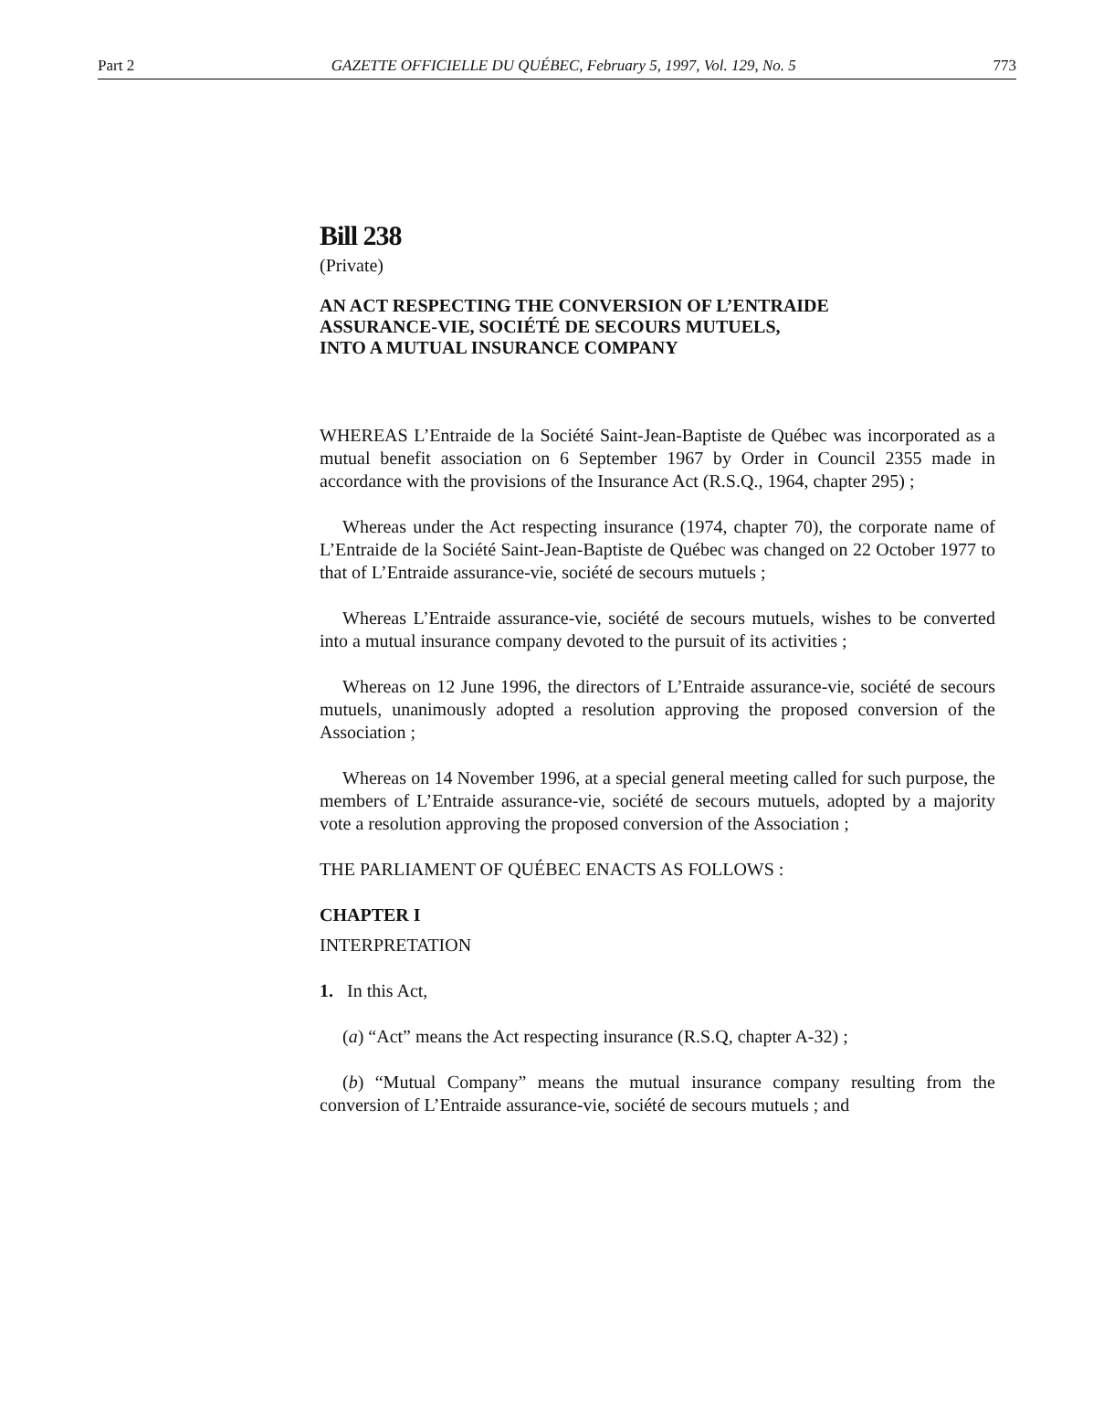Part 2 GAZETTE OFFICIELLE DU QUÉBEC, February 5, 1997, Vol. 129, No. 5 773
Bill 238
(Private)
AN ACT RESPECTING THE CONVERSION OF L’ENTRAIDE
ASSURANCE-VIE, SOCIÉTÉ DE SECOURS MUTUELS,
INTO A MUTUAL INSURANCE COMPANY
WHEREAS L’Entraide de la Société Saint-Jean-Baptiste de Québec was incorporated as a mutual benefit association on 6 September 1967 by Order in Council 2355 made in accordance with the provisions of the Insurance Act (R.S.Q., 1964, chapter 295) ;
Whereas under the Act respecting insurance (1974, chapter 70), the corporate name of L’Entraide de la Société Saint-Jean-Baptiste de Québec was changed on 22 October 1977 to that of L’Entraide assurance-vie, société de secours mutuels ;
Whereas L’Entraide assurance-vie, société de secours mutuels, wishes to be converted into a mutual insurance company devoted to the pursuit of its activities ;
Whereas on 12 June 1996, the directors of L’Entraide assurance-vie, société de secours mutuels, unanimously adopted a resolution approving the proposed conversion of the Association ;
Whereas on 14 November 1996, at a special general meeting called for such purpose, the members of L’Entraide assurance-vie, société de secours mutuels, adopted by a majority vote a resolution approving the proposed conversion of the Association ;
THE PARLIAMENT OF QUÉBEC ENACTS AS FOLLOWS :
CHAPTER I
INTERPRETATION
1. In this Act,
(a) “Act” means the Act respecting insurance (R.S.Q, chapter A-32) ;
(b) “Mutual Company” means the mutual insurance company resulting from the conversion of L’Entraide assurance-vie, société de secours mutuels ; and